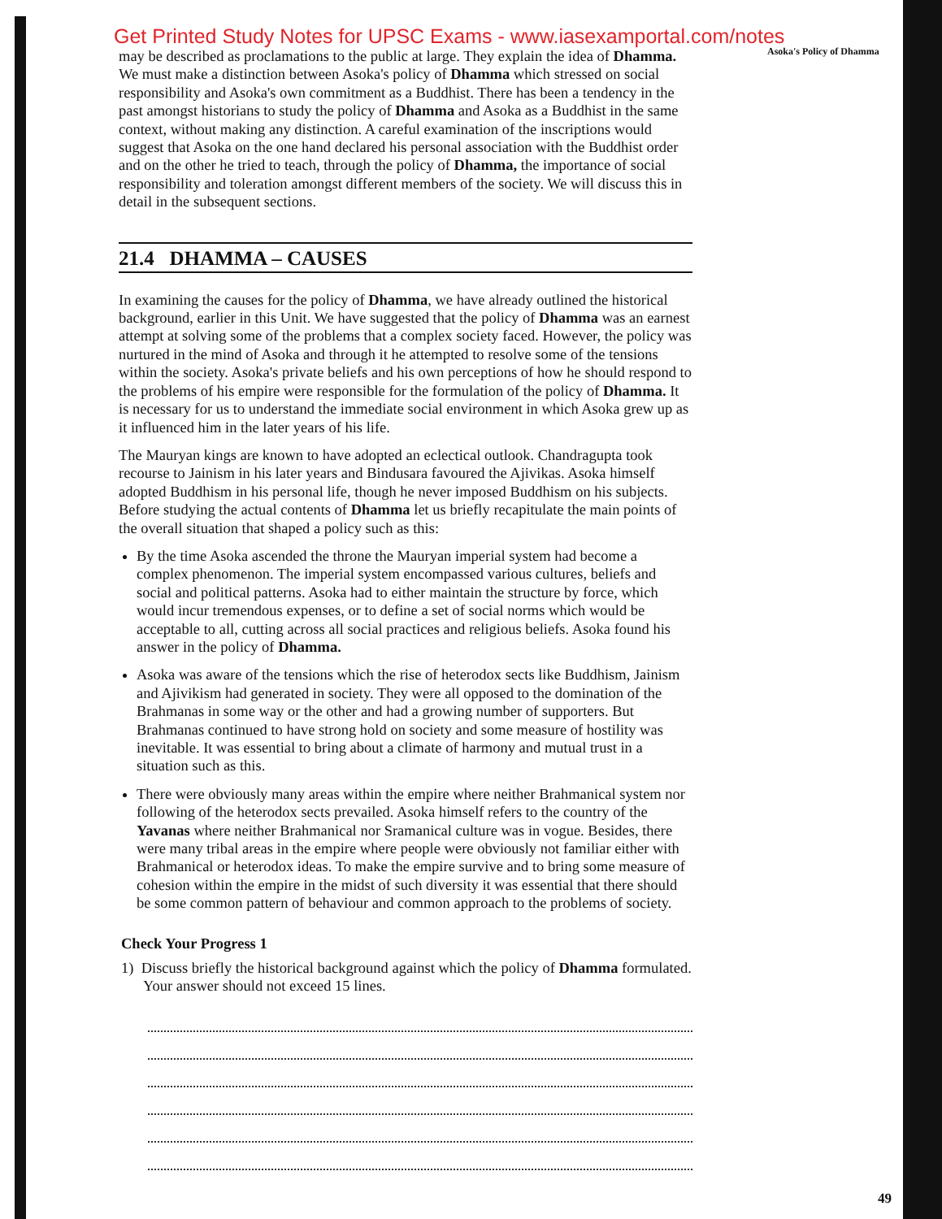Asoka's Policy of Dhamma
Get Printed Study Notes for UPSC Exams - www.iasexamportal.com/notes
may be described as proclamations to the public at large. They explain the idea of Dhamma. We must make a distinction between Asoka's policy of Dhamma which stressed on social responsibility and Asoka's own commitment as a Buddhist. There has been a tendency in the past amongst historians to study the policy of Dhamma and Asoka as a Buddhist in the same context, without making any distinction. A careful examination of the inscriptions would suggest that Asoka on the one hand declared his personal association with the Buddhist order and on the other he tried to teach, through the policy of Dhamma, the importance of social responsibility and toleration amongst different members of the society. We will discuss this in detail in the subsequent sections.
21.4 DHAMMA – CAUSES
In examining the causes for the policy of Dhamma, we have already outlined the historical background, earlier in this Unit. We have suggested that the policy of Dhamma was an earnest attempt at solving some of the problems that a complex society faced. However, the policy was nurtured in the mind of Asoka and through it he attempted to resolve some of the tensions within the society. Asoka's private beliefs and his own perceptions of how he should respond to the problems of his empire were responsible for the formulation of the policy of Dhamma. It is necessary for us to understand the immediate social environment in which Asoka grew up as it influenced him in the later years of his life.
The Mauryan kings are known to have adopted an eclectical outlook. Chandragupta took recourse to Jainism in his later years and Bindusara favoured the Ajivikas. Asoka himself adopted Buddhism in his personal life, though he never imposed Buddhism on his subjects. Before studying the actual contents of Dhamma let us briefly recapitulate the main points of the overall situation that shaped a policy such as this:
By the time Asoka ascended the throne the Mauryan imperial system had become a complex phenomenon. The imperial system encompassed various cultures, beliefs and social and political patterns. Asoka had to either maintain the structure by force, which would incur tremendous expenses, or to define a set of social norms which would be acceptable to all, cutting across all social practices and religious beliefs. Asoka found his answer in the policy of Dhamma.
Asoka was aware of the tensions which the rise of heterodox sects like Buddhism, Jainism and Ajivikism had generated in society. They were all opposed to the domination of the Brahmanas in some way or the other and had a growing number of supporters. But Brahmanas continued to have strong hold on society and some measure of hostility was inevitable. It was essential to bring about a climate of harmony and mutual trust in a situation such as this.
There were obviously many areas within the empire where neither Brahmanical system nor following of the heterodox sects prevailed. Asoka himself refers to the country of the Yavanas where neither Brahmanical nor Sramanical culture was in vogue. Besides, there were many tribal areas in the empire where people were obviously not familiar either with Brahmanical or heterodox ideas. To make the empire survive and to bring some measure of cohesion within the empire in the midst of such diversity it was essential that there should be some common pattern of behaviour and common approach to the problems of society.
Check Your Progress 1
1) Discuss briefly the historical background against which the policy of Dhamma formulated. Your answer should not exceed 15 lines.
49